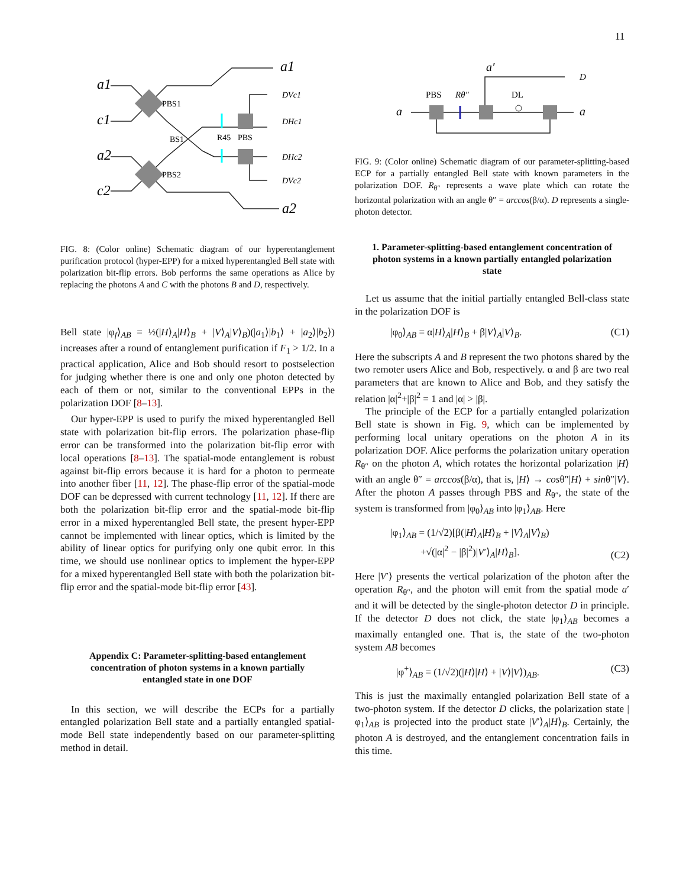11
PBS1
PBS2
BS1
R45
PBS
DVc1
DHc1
DHc2
DVc2
a1
c1
a2
c2
a1
a2
FIG. 8: (Color online) Schematic diagram of our hyperentanglement purification protocol (hyper-EPP) for a mixed hyperentangled Bell state with polarization bit-flip errors. Bob performs the same operations as Alice by replacing the photons A and C with the photons B and D, respectively.
Bell state |φ<sub>f</sub>⟩<sub>AB</sub> = ½(|H⟩<sub>A</sub>|H⟩<sub>B</sub> + |V⟩<sub>A</sub>|V⟩<sub>B</sub>)(|a<sub>1</sub>⟩|b<sub>1</sub>⟩ + |a<sub>2</sub>⟩|b<sub>2</sub>⟩) increases after a round of entanglement purification if F<sub>1</sub> > 1/2. In a practical application, Alice and Bob should resort to postselection for judging whether there is one and only one photon detected by each of them or not, similar to the conventional EPPs in the polarization DOF [8–13].
Our hyper-EPP is used to purify the mixed hyperentangled Bell state with polarization bit-flip errors. The polarization phase-flip error can be transformed into the polarization bit-flip error with local operations [8–13]. The spatial-mode entanglement is robust against bit-flip errors because it is hard for a photon to permeate into another fiber [11, 12]. The phase-flip error of the spatial-mode DOF can be depressed with current technology [11, 12]. If there are both the polarization bit-flip error and the spatial-mode bit-flip error in a mixed hyperentangled Bell state, the present hyper-EPP cannot be implemented with linear optics, which is limited by the ability of linear optics for purifying only one qubit error. In this time, we should use nonlinear optics to implement the hyper-EPP for a mixed hyperentangled Bell state with both the polarization bit-flip error and the spatial-mode bit-flip error [43].
Appendix C: Parameter-splitting-based entanglement concentration of photon systems in a known partially entangled state in one DOF
In this section, we will describe the ECPs for a partially entangled polarization Bell state and a partially entangled spatial-mode Bell state independently based on our parameter-splitting method in detail.
PBS
Rθ″
DL
D
a
a
a′
FIG. 9: (Color online) Schematic diagram of our parameter-splitting-based ECP for a partially entangled Bell state with known parameters in the polarization DOF. R<sub>θ″</sub> represents a wave plate which can rotate the horizontal polarization with an angle θ″ = arccos(β/α). D represents a single-photon detector.
1. Parameter-splitting-based entanglement concentration of photon systems in a known partially entangled polarization state
Let us assume that the initial partially entangled Bell-class state in the polarization DOF is
|φ<sub>0</sub>⟩<sub>AB</sub> = α|H⟩<sub>A</sub>|H⟩<sub>B</sub> + β|V⟩<sub>A</sub>|V⟩<sub>B</sub>. (C1)
Here the subscripts A and B represent the two photons shared by the two remoter users Alice and Bob, respectively. α and β are two real parameters that are known to Alice and Bob, and they satisfy the relation |α|<sup>2</sup>+|β|<sup>2</sup> = 1 and |α| > |β|.
The principle of the ECP for a partially entangled polarization Bell state is shown in Fig. 9, which can be implemented by performing local unitary operations on the photon A in its polarization DOF. Alice performs the polarization unitary operation R<sub>θ″</sub> on the photon A, which rotates the horizontal polarization |H⟩ with an angle θ″ = arccos(β/α), that is, |H⟩ → cosθ″|H⟩ + sinθ″|V⟩. After the photon A passes through PBS and R<sub>θ″</sub>, the state of the system is transformed from |φ<sub>0</sub>⟩<sub>AB</sub> into |φ<sub>1</sub>⟩<sub>AB</sub>. Here
|φ<sub>1</sub>⟩<sub>AB</sub> = (1/√2)[β(|H⟩<sub>A</sub>|H⟩<sub>B</sub> + |V⟩<sub>A</sub>|V⟩<sub>B</sub>)
+√(|α|<sup>2</sup> − |β|<sup>2</sup>)|V′⟩<sub>A</sub>|H⟩<sub>B</sub>]. (C2)
Here |V′⟩ presents the vertical polarization of the photon after the operation R<sub>θ″</sub>, and the photon will emit from the spatial mode a′ and it will be detected by the single-photon detector D in principle. If the detector D does not click, the state |φ<sub>1</sub>⟩<sub>AB</sub> becomes a maximally entangled one. That is, the state of the two-photon system AB becomes
|φ<sup>+</sup>⟩<sub>AB</sub> = (1/√2)(|H⟩|H⟩ + |V⟩|V⟩)<sub>AB</sub>. (C3)
This is just the maximally entangled polarization Bell state of a two-photon system. If the detector D clicks, the polarization state |φ<sub>1</sub>⟩<sub>AB</sub> is projected into the product state |V′⟩<sub>A</sub>|H⟩<sub>B</sub>. Certainly, the photon A is destroyed, and the entanglement concentration fails in this time.